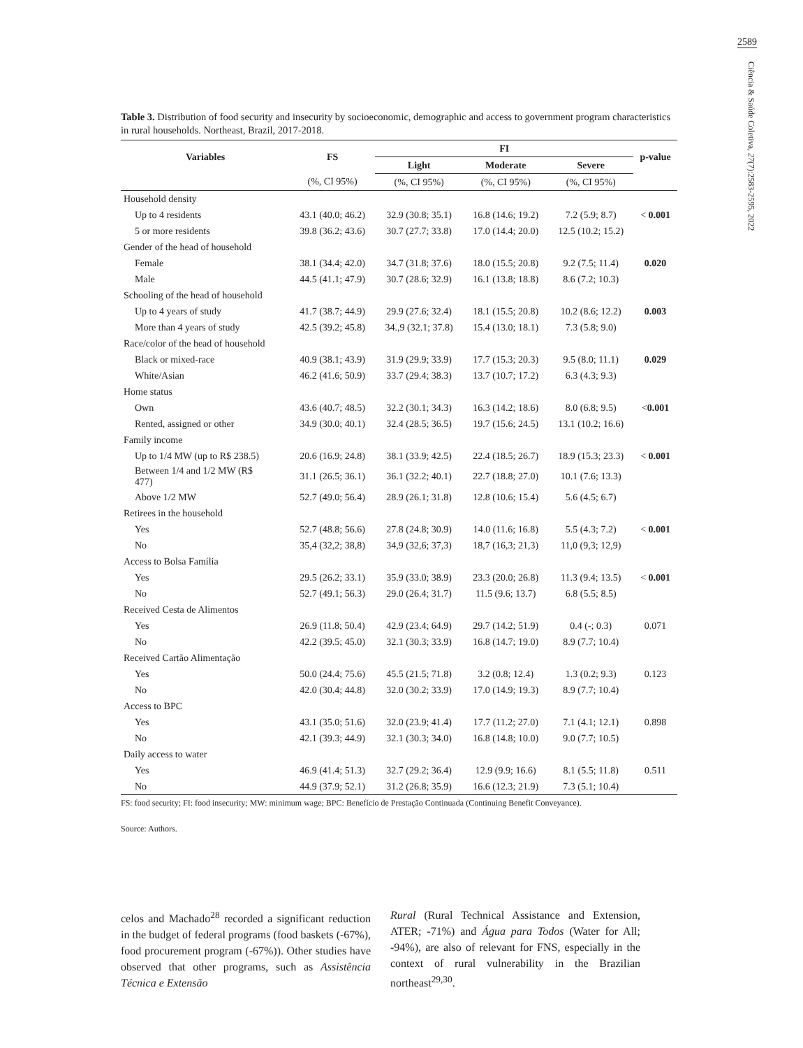2589
Ciência & Saúde Coletiva, 27(7):2583-2595, 2022
Table 3. Distribution of food security and insecurity by socioeconomic, demographic and access to government program characteristics in rural households. Northeast, Brazil, 2017-2018.
| Variables | FS | FI | | | p-value |
| --- | --- | --- | --- | --- | --- |
| | | Light | Moderate | Severe | |
| | (%, CI 95%) | (%, CI 95%) | (%, CI 95%) | (%, CI 95%) | |
| Household density | | | | | |
| Up to 4 residents | 43.1 (40.0; 46.2) | 32.9 (30.8; 35.1) | 16.8 (14.6; 19.2) | 7.2 (5.9; 8.7) | < 0.001 |
| 5 or more residents | 39.8 (36.2; 43.6) | 30.7 (27.7; 33.8) | 17.0 (14.4; 20.0) | 12.5 (10.2; 15.2) | |
| Gender of the head of household | | | | | |
| Female | 38.1 (34.4; 42.0) | 34.7 (31.8; 37.6) | 18.0 (15.5; 20.8) | 9.2 (7.5; 11.4) | 0.020 |
| Male | 44.5 (41.1; 47.9) | 30.7 (28.6; 32.9) | 16.1 (13.8; 18.8) | 8.6 (7.2; 10.3) | |
| Schooling of the head of household | | | | | |
| Up to 4 years of study | 41.7 (38.7; 44.9) | 29.9 (27.6; 32.4) | 18.1 (15.5; 20.8) | 10.2 (8.6; 12.2) | 0.003 |
| More than 4 years of study | 42.5 (39.2; 45.8) | 34.,9 (32.1; 37.8) | 15.4 (13.0; 18.1) | 7.3 (5.8; 9.0) | |
| Race/color of the head of household | | | | | |
| Black or mixed-race | 40.9 (38.1; 43.9) | 31.9 (29.9; 33.9) | 17.7 (15.3; 20.3) | 9.5 (8.0; 11.1) | 0.029 |
| White/Asian | 46.2 (41.6; 50.9) | 33.7 (29.4; 38.3) | 13.7 (10.7; 17.2) | 6.3 (4.3; 9.3) | |
| Home status | | | | | |
| Own | 43.6 (40.7; 48.5) | 32.2 (30.1; 34.3) | 16.3 (14.2; 18.6) | 8.0 (6.8; 9.5) | < 0.001 |
| Rented, assigned or other | 34.9 (30.0; 40.1) | 32.4 (28.5; 36.5) | 19.7 (15.6; 24.5) | 13.1 (10.2; 16.6) | |
| Family income | | | | | |
| Up to 1/4 MW (up to R$ 238.5) | 20.6 (16.9; 24.8) | 38.1 (33.9; 42.5) | 22.4 (18.5; 26.7) | 18.9 (15.3; 23.3) | < 0.001 |
| Between 1/4 and 1/2 MW (R$ 477) | 31.1 (26.5; 36.1) | 36.1 (32.2; 40.1) | 22.7 (18.8; 27.0) | 10.1 (7.6; 13.3) | |
| Above 1/2 MW | 52.7 (49.0; 56.4) | 28.9 (26.1; 31.8) | 12.8 (10.6; 15.4) | 5.6 (4.5; 6.7) | |
| Retirees in the household | | | | | |
| Yes | 52.7 (48.8; 56.6) | 27.8 (24.8; 30.9) | 14.0 (11.6; 16.8) | 5.5 (4.3; 7.2) | < 0.001 |
| No | 35,4 (32,2; 38,8) | 34,9 (32,6; 37,3) | 18,7 (16,3; 21,3) | 11,0 (9,3; 12,9) | |
| Access to Bolsa Família | | | | | |
| Yes | 29.5 (26.2; 33.1) | 35.9 (33.0; 38.9) | 23.3 (20.0; 26.8) | 11.3 (9.4; 13.5) | < 0.001 |
| No | 52.7 (49.1; 56.3) | 29.0 (26.4; 31.7) | 11.5 (9.6; 13.7) | 6.8 (5.5; 8.5) | |
| Received Cesta de Alimentos | | | | | |
| Yes | 26.9 (11.8; 50.4) | 42.9 (23.4; 64.9) | 29.7 (14.2; 51.9) | 0.4 (-; 0.3) | 0.071 |
| No | 42.2 (39.5; 45.0) | 32.1 (30.3; 33.9) | 16.8 (14.7; 19.0) | 8.9 (7.7; 10.4) | |
| Received Cartão Alimentação | | | | | |
| Yes | 50.0 (24.4; 75.6) | 45.5 (21.5; 71.8) | 3.2 (0.8; 12.4) | 1.3 (0.2; 9.3) | 0.123 |
| No | 42.0 (30.4; 44.8) | 32.0 (30.2; 33.9) | 17.0 (14.9; 19.3) | 8.9 (7.7; 10.4) | |
| Access to BPC | | | | | |
| Yes | 43.1 (35.0; 51.6) | 32.0 (23.9; 41.4) | 17.7 (11.2; 27.0) | 7.1 (4.1; 12.1) | 0.898 |
| No | 42.1 (39.3; 44.9) | 32.1 (30.3; 34.0) | 16.8 (14.8; 10.0) | 9.0 (7.7; 10.5) | |
| Daily access to water | | | | | |
| Yes | 46.9 (41.4; 51.3) | 32.7 (29.2; 36.4) | 12.9 (9.9; 16.6) | 8.1 (5.5; 11.8) | 0.511 |
| No | 44.9 (37.9; 52.1) | 31.2 (26.8; 35.9) | 16.6 (12.3; 21.9) | 7.3 (5.1; 10.4) | |
FS: food security; FI: food insecurity; MW: minimum wage; BPC: Benefício de Prestação Continuada (Continuing Benefit Conveyance).
Source: Authors.
celos and Machado<sup>28</sup> recorded a significant reduction in the budget of federal programs (food baskets (-67%), food procurement program (-67%)). Other studies have observed that other programs, such as Assistência Técnica e Extensão
Rural (Rural Technical Assistance and Extension, ATER; -71%) and Água para Todos (Water for All; -94%), are also of relevant for FNS, especially in the context of rural vulnerability in the Brazilian northeast<sup>29,30</sup>.